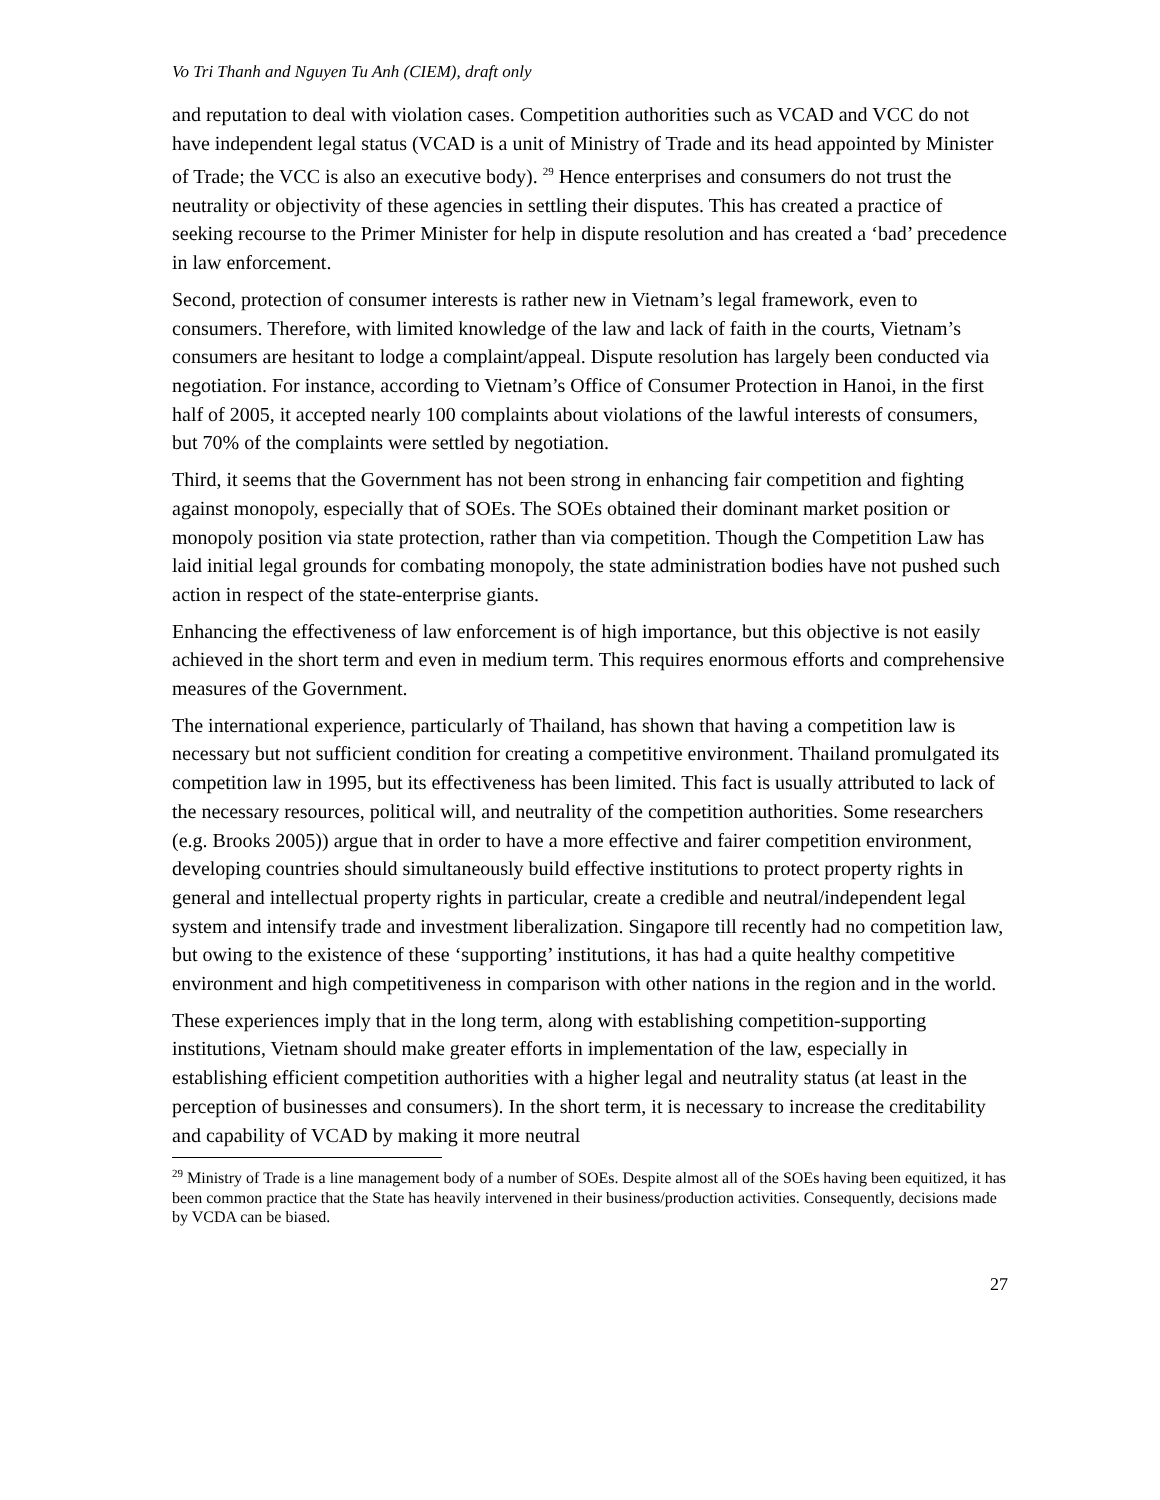Vo Tri Thanh and Nguyen Tu Anh (CIEM), draft only
and reputation to deal with violation cases. Competition authorities such as VCAD and VCC do not have independent legal status (VCAD is a unit of Ministry of Trade and its head appointed by Minister of Trade; the VCC is also an executive body). <sup>29</sup> Hence enterprises and consumers do not trust the neutrality or objectivity of these agencies in settling their disputes. This has created a practice of seeking recourse to the Primer Minister for help in dispute resolution and has created a ‘bad’ precedence in law enforcement.
Second, protection of consumer interests is rather new in Vietnam’s legal framework, even to consumers. Therefore, with limited knowledge of the law and lack of faith in the courts, Vietnam’s consumers are hesitant to lodge a complaint/appeal. Dispute resolution has largely been conducted via negotiation. For instance, according to Vietnam’s Office of Consumer Protection in Hanoi, in the first half of 2005, it accepted nearly 100 complaints about violations of the lawful interests of consumers, but 70% of the complaints were settled by negotiation.
Third, it seems that the Government has not been strong in enhancing fair competition and fighting against monopoly, especially that of SOEs. The SOEs obtained their dominant market position or monopoly position via state protection, rather than via competition. Though the Competition Law has laid initial legal grounds for combating monopoly, the state administration bodies have not pushed such action in respect of the state-enterprise giants.
Enhancing the effectiveness of law enforcement is of high importance, but this objective is not easily achieved in the short term and even in medium term. This requires enormous efforts and comprehensive measures of the Government.
The international experience, particularly of Thailand, has shown that having a competition law is necessary but not sufficient condition for creating a competitive environment. Thailand promulgated its competition law in 1995, but its effectiveness has been limited. This fact is usually attributed to lack of the necessary resources, political will, and neutrality of the competition authorities. Some researchers (e.g. Brooks 2005)) argue that in order to have a more effective and fairer competition environment, developing countries should simultaneously build effective institutions to protect property rights in general and intellectual property rights in particular, create a credible and neutral/independent legal system and intensify trade and investment liberalization. Singapore till recently had no competition law, but owing to the existence of these ‘supporting’ institutions, it has had a quite healthy competitive environment and high competitiveness in comparison with other nations in the region and in the world.
These experiences imply that in the long term, along with establishing competition-supporting institutions, Vietnam should make greater efforts in implementation of the law, especially in establishing efficient competition authorities with a higher legal and neutrality status (at least in the perception of businesses and consumers). In the short term, it is necessary to increase the creditability and capability of VCAD by making it more neutral
<sup>29</sup> Ministry of Trade is a line management body of a number of SOEs. Despite almost all of the SOEs having been equitized, it has been common practice that the State has heavily intervened in their business/production activities. Consequently, decisions made by VCDA can be biased.
27